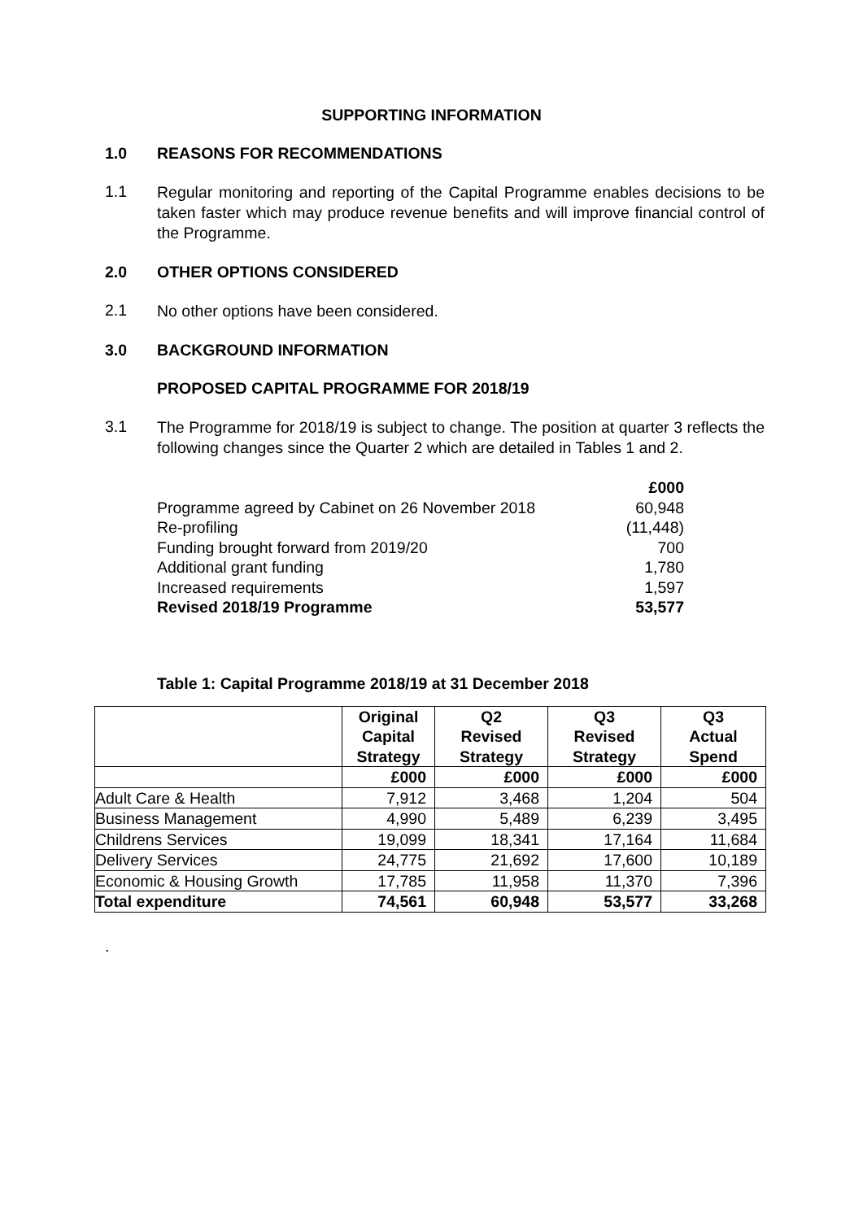SUPPORTING INFORMATION
1.0 REASONS FOR RECOMMENDATIONS
1.1
Regular monitoring and reporting of the Capital Programme enables decisions to be taken faster which may produce revenue benefits and will improve financial control of the Programme.
2.0 OTHER OPTIONS CONSIDERED
2.1
No other options have been considered.
3.0 BACKGROUND INFORMATION
PROPOSED CAPITAL PROGRAMME FOR 2018/19
3.1
The Programme for 2018/19 is subject to change. The position at quarter 3 reflects the following changes since the Quarter 2 which are detailed in Tables 1 and 2.
| | £000 |
| Programme agreed by Cabinet on 26 November 2018 | 60,948 |
| Re-profiling | (11,448) |
| Funding brought forward from 2019/20 | 700 |
| Additional grant funding | 1,780 |
| Increased requirements | 1,597 |
| Revised 2018/19 Programme | 53,577 |
Table 1: Capital Programme 2018/19 at 31 December 2018
| | Original Capital Strategy | Q2 Revised Strategy | Q3 Revised Strategy | Q3 Actual Spend |
| --- | --- | --- | --- | --- |
| | £000 | £000 | £000 | £000 |
| Adult Care & Health | 7,912 | 3,468 | 1,204 | 504 |
| Business Management | 4,990 | 5,489 | 6,239 | 3,495 |
| Childrens Services | 19,099 | 18,341 | 17,164 | 11,684 |
| Delivery Services | 24,775 | 21,692 | 17,600 | 10,189 |
| Economic & Housing Growth | 17,785 | 11,958 | 11,370 | 7,396 |
| Total expenditure | 74,561 | 60,948 | 53,577 | 33,268 |
.